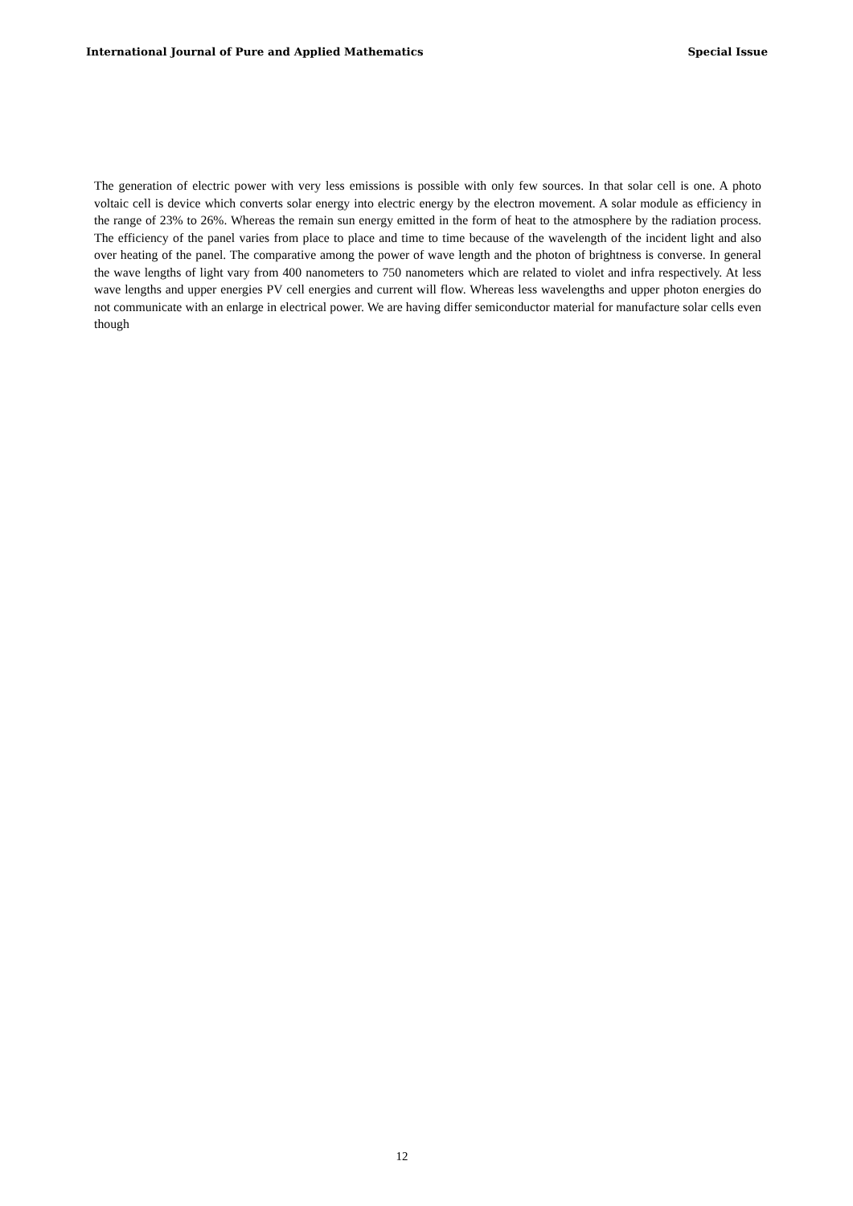International Journal of Pure and Applied Mathematics Special Issue
The generation of electric power with very less emissions is possible with only few sources. In that solar cell is one. A photo voltaic cell is device which converts solar energy into electric energy by the electron movement. A solar module as efficiency in the range of 23% to 26%. Whereas the remain sun energy emitted in the form of heat to the atmosphere by the radiation process. The efficiency of the panel varies from place to place and time to time because of the wavelength of the incident light and also over heating of the panel. The comparative among the power of wave length and the photon of brightness is converse. In general the wave lengths of light vary from 400 nanometers to 750 nanometers which are related to violet and infra respectively. At less wave lengths and upper energies PV cell energies and current will flow. Whereas less wavelengths and upper photon energies do not communicate with an enlarge in electrical power. We are having differ semiconductor material for manufacture solar cells even though
12